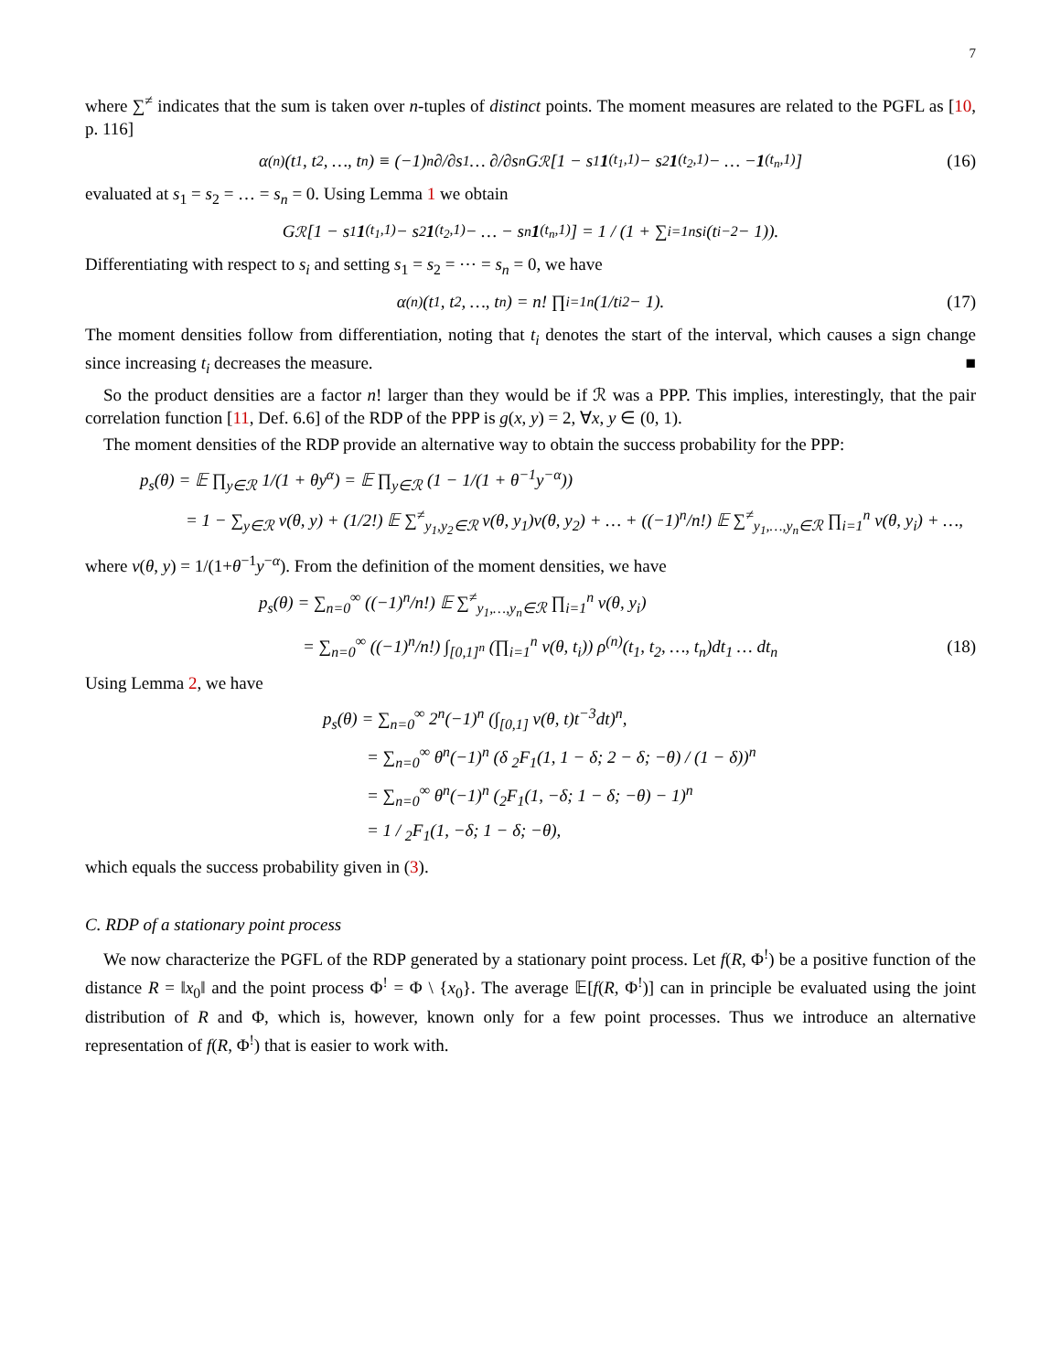7
where ∑<sup>≠</sup> indicates that the sum is taken over n-tuples of distinct points. The moment measures are related to the PGFL as [10, p. 116]
α<sup>(n)</sup>(t<sub>1</sub>, t<sub>2</sub>, …, t<sub>n</sub>) ≡ (−1)<sup>n</sup> ∂/∂s<sub>1</sub> … ∂/∂s<sub>n</sub> G<sub>ℛ</sub>[1 − s<sub>1</sub> 1<sub>(t<sub>1</sub>,1)</sub> − s<sub>2</sub> 1<sub>(t<sub>2</sub>,1)</sub> − … − 1<sub>(t<sub>n</sub>,1)</sub>] (16)
evaluated at s<sub>1</sub> = s<sub>2</sub> = … = s<sub>n</sub> = 0. Using Lemma 1 we obtain
G<sub>ℛ</sub>[1 − s<sub>1</sub> 1<sub>(t<sub>1</sub>,1)</sub> − s<sub>2</sub> 1<sub>(t<sub>2</sub>,1)</sub> − … − s<sub>n</sub> 1<sub>(t<sub>n</sub>,1)</sub>] = 1 / (1 + ∑<sub>i=1</sub><sup>n</sup> s<sub>i</sub>(t<sub>i</sub><sup>−2</sup> − 1)).
Differentiating with respect to s<sub>i</sub> and setting s<sub>1</sub> = s<sub>2</sub> = ⋯ = s<sub>n</sub> = 0, we have
α<sup>(n)</sup>(t<sub>1</sub>, t<sub>2</sub>, …, t<sub>n</sub>) = n! ∏<sub>i=1</sub><sup>n</sup> (1/t<sub>i</sub><sup>2</sup> − 1). (17)
The moment densities follow from differentiation, noting that t<sub>i</sub> denotes the start of the interval, which causes a sign change since increasing t<sub>i</sub> decreases the measure. ■
So the product densities are a factor n! larger than they would be if ℛ was a PPP. This implies, interestingly, that the pair correlation function [11, Def. 6.6] of the RDP of the PPP is g(x, y) = 2, ∀x, y ∈ (0, 1).
The moment densities of the RDP provide an alternative way to obtain the success probability for the PPP:
p<sub>s</sub>(θ) = 𝔼 ∏<sub>y∈ℛ</sub> 1/(1 + θy<sup>α</sup>) = 𝔼 ∏<sub>y∈ℛ</sub> (1 − 1/(1 + θ<sup>−1</sup>y<sup>−α</sup>))
= 1 − ∑<sub>y∈ℛ</sub> ν(θ, y) + (1/2!) 𝔼 ∑<sup>≠</sup><sub>y<sub>1</sub>,y<sub>2</sub>∈ℛ</sub> ν(θ, y<sub>1</sub>)ν(θ, y<sub>2</sub>) + … + ((−1)<sup>n</sup>/n!) 𝔼 ∑<sup>≠</sup><sub>y<sub>1</sub>,…,y<sub>n</sub>∈ℛ</sub> ∏<sub>i=1</sub><sup>n</sup> ν(θ, y<sub>i</sub>) + …,
where ν(θ, y) = 1/(1+θ<sup>−1</sup>y<sup>−α</sup>). From the definition of the moment densities, we have
p<sub>s</sub>(θ) = ∑<sub>n=0</sub><sup>∞</sup> ((−1)<sup>n</sup>/n!) 𝔼 ∑<sup>≠</sup><sub>y<sub>1</sub>,…,y<sub>n</sub>∈ℛ</sub> ∏<sub>i=1</sub><sup>n</sup> ν(θ, y<sub>i</sub>)
= ∑<sub>n=0</sub><sup>∞</sup> ((−1)<sup>n</sup>/n!) ∫<sub>[0,1]<sup>n</sup></sub> (∏<sub>i=1</sub><sup>n</sup> ν(θ, t<sub>i</sub>)) ρ<sup>(n)</sup>(t<sub>1</sub>, t<sub>2</sub>, …, t<sub>n</sub>)dt<sub>1</sub> … dt<sub>n</sub>
(18)
Using Lemma 2, we have
p<sub>s</sub>(θ) = ∑<sub>n=0</sub><sup>∞</sup> 2<sup>n</sup>(−1)<sup>n</sup> (∫<sub>[0,1]</sub> ν(θ, t)t<sup>−3</sup>dt)<sup>n</sup>,
= ∑<sub>n=0</sub><sup>∞</sup> θ<sup>n</sup>(−1)<sup>n</sup> (δ <sub>2</sub>F<sub>1</sub>(1, 1 − δ; 2 − δ; −θ) / (1 − δ))<sup>n</sup>
= ∑<sub>n=0</sub><sup>∞</sup> θ<sup>n</sup>(−1)<sup>n</sup> (<sub>2</sub>F<sub>1</sub>(1, −δ; 1 − δ; −θ) − 1)<sup>n</sup>
= 1 / <sub>2</sub>F<sub>1</sub>(1, −δ; 1 − δ; −θ),
which equals the success probability given in (3).
C. RDP of a stationary point process
We now characterize the PGFL of the RDP generated by a stationary point process. Let f(R, Φ<sup>!</sup>) be a positive function of the distance R = ‖x<sub>0</sub>‖ and the point process Φ<sup>!</sup> = Φ \ {x<sub>0</sub>}. The average 𝔼[f(R, Φ<sup>!</sup>)] can in principle be evaluated using the joint distribution of R and Φ, which is, however, known only for a few point processes. Thus we introduce an alternative representation of f(R, Φ<sup>!</sup>) that is easier to work with.